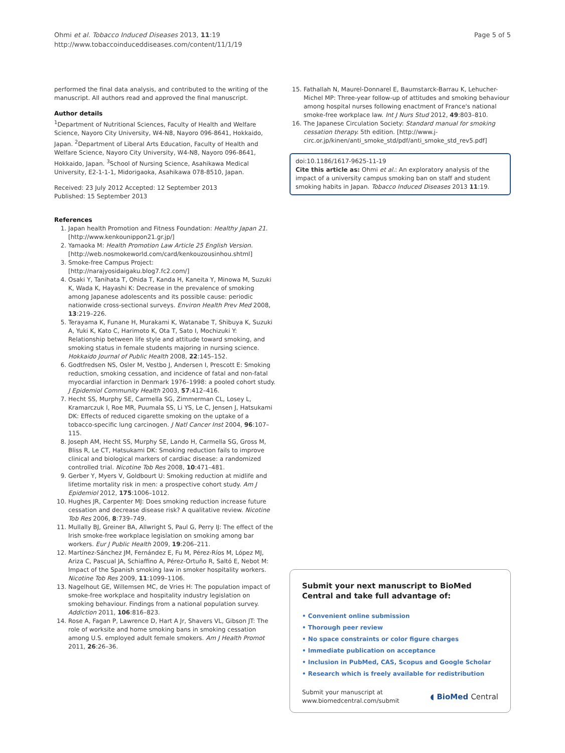Ohmi et al. Tobacco Induced Diseases 2013, 11:19
http://www.tobaccoinduceddiseases.com/content/11/1/19
Page 5 of 5
performed the final data analysis, and contributed to the writing of the manuscript. All authors read and approved the final manuscript.
Author details
<sup>1</sup> Department of Nutritional Sciences, Faculty of Health and Welfare Science, Nayoro City University, W4-N8, Nayoro 096-8641, Hokkaido, Japan. <sup>2</sup>Department of Liberal Arts Education, Faculty of Health and Welfare Science, Nayoro City University, W4-N8, Nayoro 096-8641, Hokkaido, Japan. <sup>3</sup>School of Nursing Science, Asahikawa Medical University, E2-1-1-1, Midorigaoka, Asahikawa 078-8510, Japan.
Received: 23 July 2012 Accepted: 12 September 2013
Published: 15 September 2013
References
1. Japan health Promotion and Fitness Foundation: Healthy Japan 21. [http://www.kenkounippon21.gr.jp/]
2. Yamaoka M: Health Promotion Law Article 25 English Version. [http://web.nosmokeworld.com/card/kenkouzousinhou.shtml]
3. Smoke-free Campus Project: [http://narajyosidaigaku.blog7.fc2.com/]
4. Osaki Y, Tanihata T, Ohida T, Kanda H, Kaneita Y, Minowa M, Suzuki K, Wada K, Hayashi K: Decrease in the prevalence of smoking among Japanese adolescents and its possible cause: periodic nationwide cross-sectional surveys. Environ Health Prev Med 2008, 13:219–226.
5. Terayama K, Funane H, Murakami K, Watanabe T, Shibuya K, Suzuki A, Yuki K, Kato C, Harimoto K, Ota T, Sato I, Mochizuki Y: Relationship between life style and attitude toward smoking, and smoking status in female students majoring in nursing science. Hokkaido Journal of Public Health 2008, 22:145–152.
6. Godtfredsen NS, Osler M, Vestbo J, Andersen I, Prescott E: Smoking reduction, smoking cessation, and incidence of fatal and non-fatal myocardial infarction in Denmark 1976–1998: a pooled cohort study. J Epidemiol Community Health 2003, 57:412–416.
7. Hecht SS, Murphy SE, Carmella SG, Zimmerman CL, Losey L, Kramarczuk I, Roe MR, Puumala SS, Li YS, Le C, Jensen J, Hatsukami DK: Effects of reduced cigarette smoking on the uptake of a tobacco-specific lung carcinogen. J Natl Cancer Inst 2004, 96:107–115.
8. Joseph AM, Hecht SS, Murphy SE, Lando H, Carmella SG, Gross M, Bliss R, Le CT, Hatsukami DK: Smoking reduction fails to improve clinical and biological markers of cardiac disease: a randomized controlled trial. Nicotine Tob Res 2008, 10:471–481.
9. Gerber Y, Myers V, Goldbourt U: Smoking reduction at midlife and lifetime mortality risk in men: a prospective cohort study. Am J Epidemiol 2012, 175:1006–1012.
10. Hughes JR, Carpenter MJ: Does smoking reduction increase future cessation and decrease disease risk? A qualitative review. Nicotine Tob Res 2006, 8:739–749.
11. Mullally BJ, Greiner BA, Allwright S, Paul G, Perry IJ: The effect of the Irish smoke-free workplace legislation on smoking among bar workers. Eur J Public Health 2009, 19:206–211.
12. Martínez-Sánchez JM, Fernández E, Fu M, Pérez-Ríos M, López MJ, Ariza C, Pascual JA, Schiaffino A, Pérez-Ortuño R, Saltó E, Nebot M: Impact of the Spanish smoking law in smoker hospitality workers. Nicotine Tob Res 2009, 11:1099–1106.
13. Nagelhout GE, Willemsen MC, de Vries H: The population impact of smoke-free workplace and hospitality industry legislation on smoking behaviour. Findings from a national population survey. Addiction 2011, 106:816–823.
14. Rose A, Fagan P, Lawrence D, Hart A Jr, Shavers VL, Gibson JT: The role of worksite and home smoking bans in smoking cessation among U.S. employed adult female smokers. Am J Health Promot 2011, 26:26–36.
15. Fathallah N, Maurel-Donnarel E, Baumstarck-Barrau K, Lehucher-Michel MP: Three-year follow-up of attitudes and smoking behaviour among hospital nurses following enactment of France's national smoke-free workplace law. Int J Nurs Stud 2012, 49:803–810.
16. The Japanese Circulation Society: Standard manual for smoking cessation therapy. 5th edition. [http://www.j-circ.or.jp/kinen/anti_smoke_std/pdf/anti_smoke_std_rev5.pdf]
doi:10.1186/1617-9625-11-19
Cite this article as: Ohmi et al.: An exploratory analysis of the impact of a university campus smoking ban on staff and student smoking habits in Japan. Tobacco Induced Diseases 2013 11:19.
Submit your next manuscript to BioMed Central and take full advantage of:
• Convenient online submission
• Thorough peer review
• No space constraints or color figure charges
• Immediate publication on acceptance
• Inclusion in PubMed, CAS, Scopus and Google Scholar
• Research which is freely available for redistribution
Submit your manuscript at
www.biomedcentral.com/submit
◖ BioMed Central